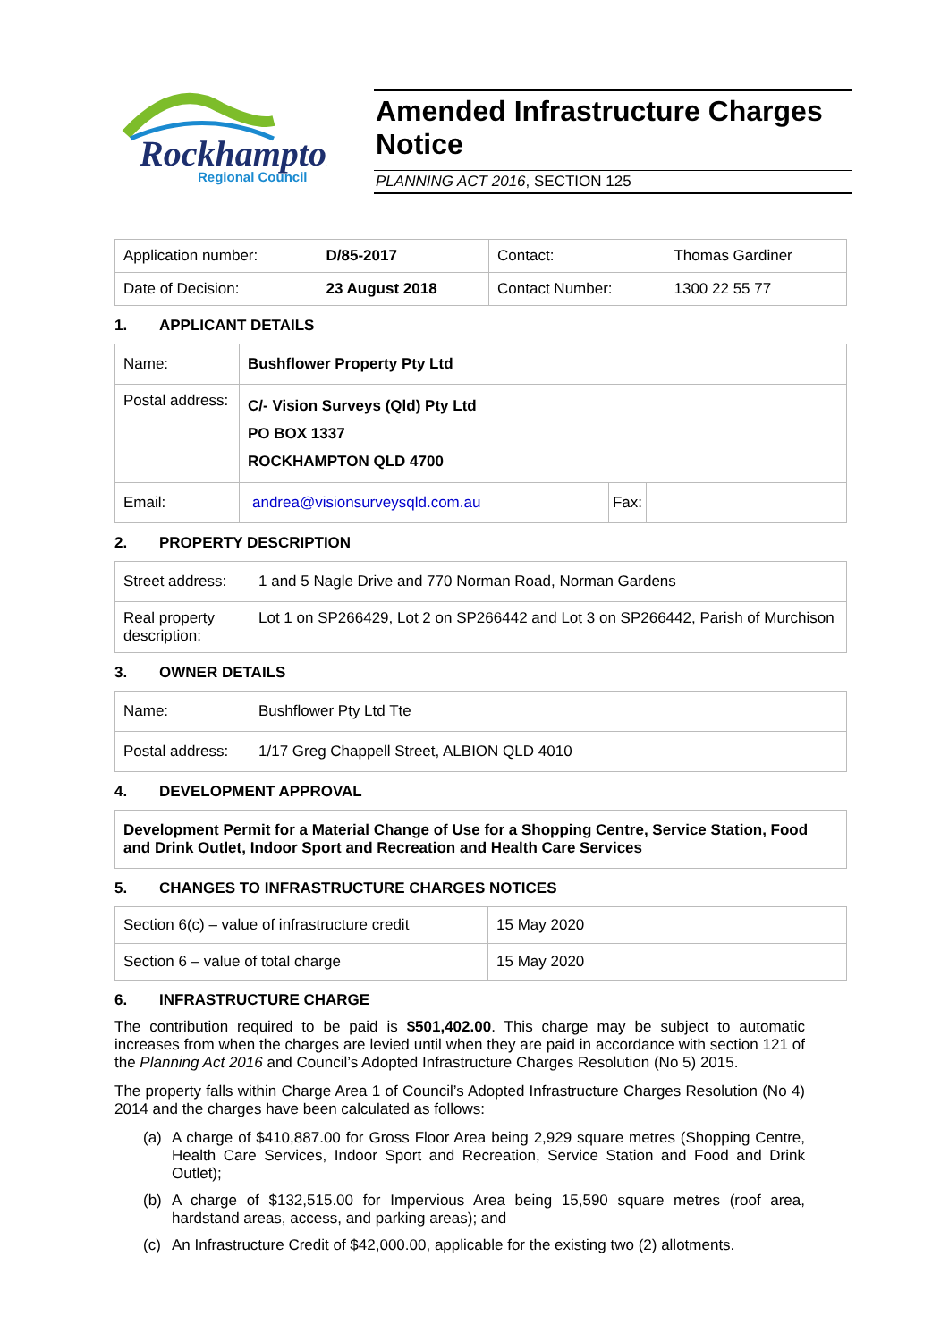Rockhampton
Regional Council
Amended Infrastructure Charges Notice
PLANNING ACT 2016, SECTION 125
| Application number: | D/85-2017 | Contact: | Thomas Gardiner |
| Date of Decision: | 23 August 2018 | Contact Number: | 1300 22 55 77 |
1. APPLICANT DETAILS
| Name: | Bushflower Property Pty Ltd | | |
| Postal address: | C/- Vision Surveys (Qld) Pty Ltd PO BOX 1337 ROCKHAMPTON QLD 4700 | | |
| Email: | andrea@visionsurveysqld.com.au | Fax: | |
2. PROPERTY DESCRIPTION
| Street address: | 1 and 5 Nagle Drive and 770 Norman Road, Norman Gardens |
| Real property description: | Lot 1 on SP266429, Lot 2 on SP266442 and Lot 3 on SP266442, Parish of Murchison |
3. OWNER DETAILS
| Name: | Bushflower Pty Ltd Tte |
| Postal address: | 1/17 Greg Chappell Street, ALBION QLD 4010 |
4. DEVELOPMENT APPROVAL
| Development Permit for a Material Change of Use for a Shopping Centre, Service Station, Food and Drink Outlet, Indoor Sport and Recreation and Health Care Services |
5. CHANGES TO INFRASTRUCTURE CHARGES NOTICES
| Section 6(c) – value of infrastructure credit | 15 May 2020 |
| Section 6 – value of total charge | 15 May 2020 |
6. INFRASTRUCTURE CHARGE
The contribution required to be paid is $501,402.00. This charge may be subject to automatic increases from when the charges are levied until when they are paid in accordance with section 121 of the Planning Act 2016 and Council’s Adopted Infrastructure Charges Resolution (No 5) 2015.
The property falls within Charge Area 1 of Council’s Adopted Infrastructure Charges Resolution (No 4) 2014 and the charges have been calculated as follows:
(a) A charge of $410,887.00 for Gross Floor Area being 2,929 square metres (Shopping Centre, Health Care Services, Indoor Sport and Recreation, Service Station and Food and Drink Outlet);
(b) A charge of $132,515.00 for Impervious Area being 15,590 square metres (roof area, hardstand areas, access, and parking areas); and
(c) An Infrastructure Credit of $42,000.00, applicable for the existing two (2) allotments.